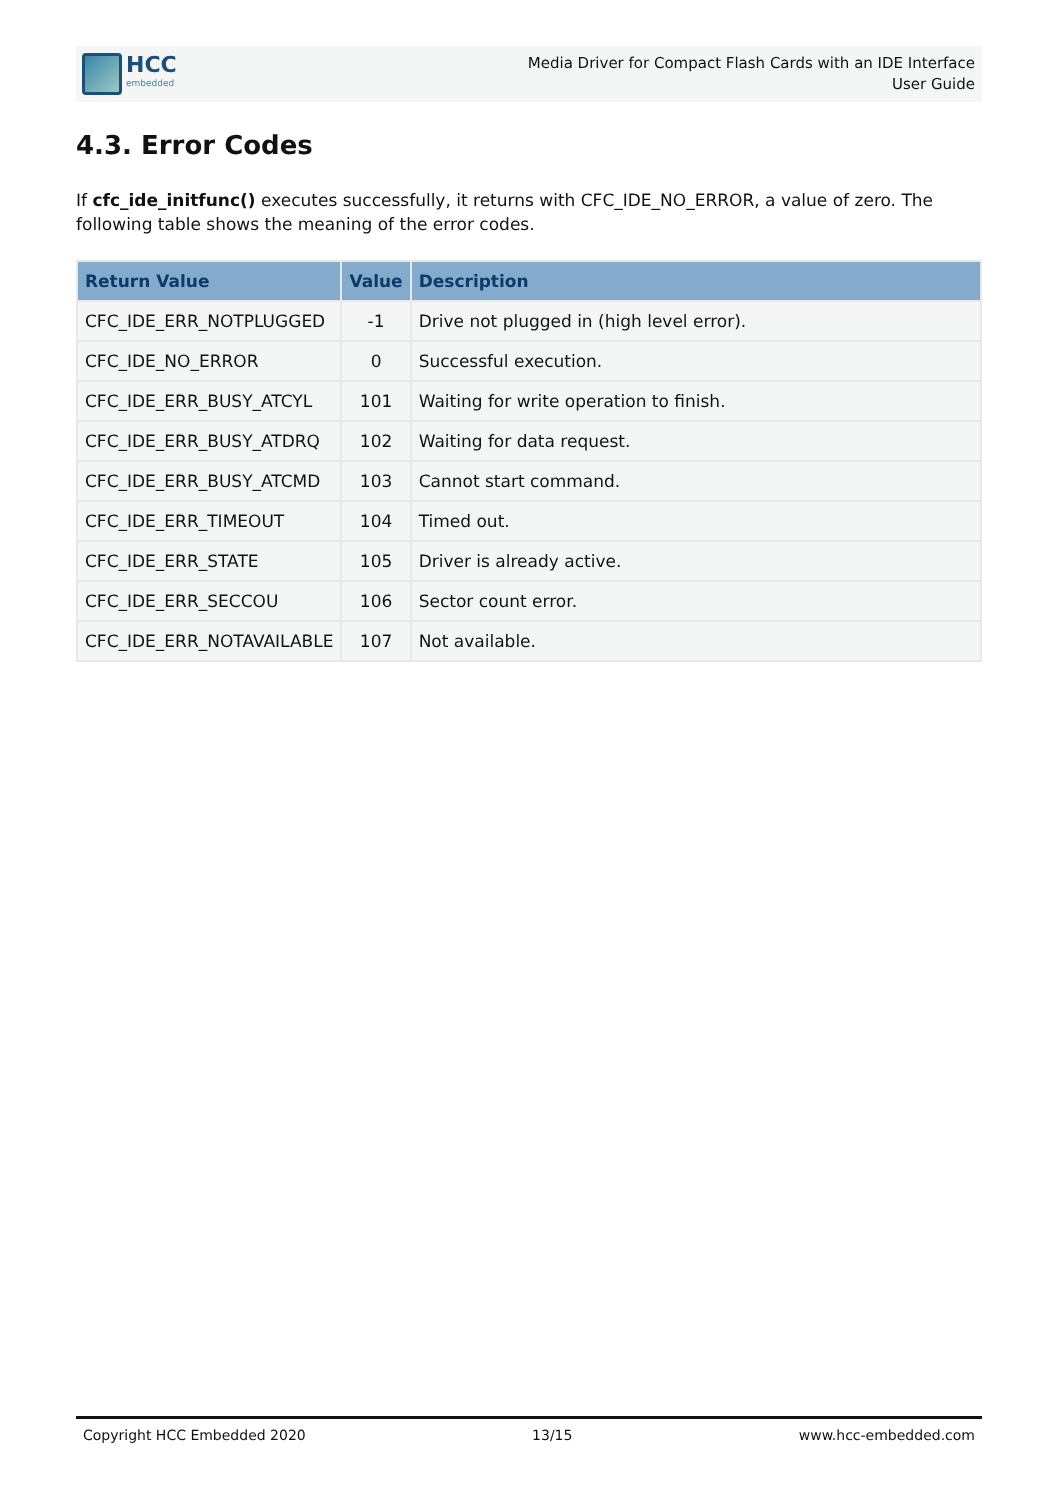HCC
embedded
Media Driver for Compact Flash Cards with an IDE Interface
User Guide
4.3. Error Codes
If cfc_ide_initfunc() executes successfully, it returns with CFC_IDE_NO_ERROR, a value of zero. The following table shows the meaning of the error codes.
| Return Value | Value | Description |
| --- | --- | --- |
| CFC_IDE_ERR_NOTPLUGGED | -1 | Drive not plugged in (high level error). |
| CFC_IDE_NO_ERROR | 0 | Successful execution. |
| CFC_IDE_ERR_BUSY_ATCYL | 101 | Waiting for write operation to finish. |
| CFC_IDE_ERR_BUSY_ATDRQ | 102 | Waiting for data request. |
| CFC_IDE_ERR_BUSY_ATCMD | 103 | Cannot start command. |
| CFC_IDE_ERR_TIMEOUT | 104 | Timed out. |
| CFC_IDE_ERR_STATE | 105 | Driver is already active. |
| CFC_IDE_ERR_SECCOU | 106 | Sector count error. |
| CFC_IDE_ERR_NOTAVAILABLE | 107 | Not available. |
Copyright HCC Embedded 2020 13/15 www.hcc-embedded.com